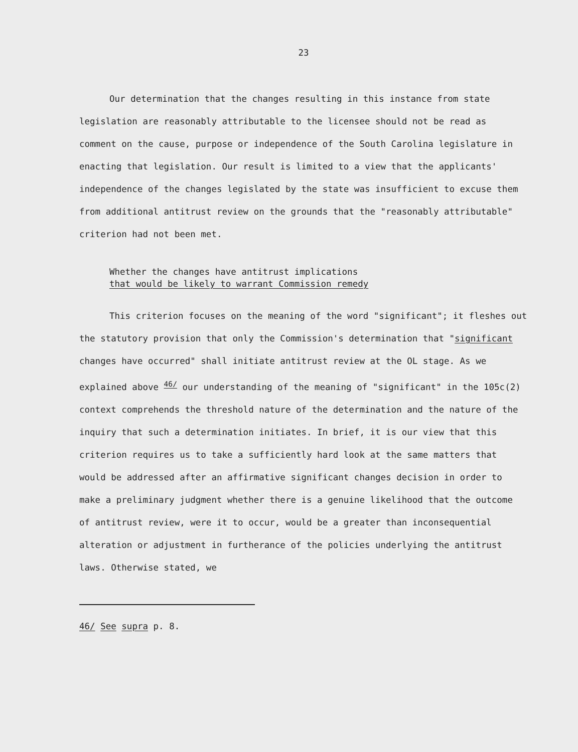23
Our determination that the changes resulting in this instance from state legislation are reasonably attributable to the licensee should not be read as comment on the cause, purpose or independence of the South Carolina legislature in enacting that legislation. Our result is limited to a view that the applicants' independence of the changes legislated by the state was insufficient to excuse them from additional antitrust review on the grounds that the "reasonably attributable" criterion had not been met.
Whether the changes have antitrust implications
that would be likely to warrant Commission remedy
This criterion focuses on the meaning of the word "significant"; it fleshes out the statutory provision that only the Commission's determination that "significant changes have occurred" shall initiate antitrust review at the OL stage. As we explained above <sup>46/</sup> our understanding of the meaning of "significant" in the 105c(2) context comprehends the threshold nature of the determination and the nature of the inquiry that such a determination initiates. In brief, it is our view that this criterion requires us to take a sufficiently hard look at the same matters that would be addressed after an affirmative significant changes decision in order to make a preliminary judgment whether there is a genuine likelihood that the outcome of antitrust review, were it to occur, would be a greater than inconsequential alteration or adjustment in furtherance of the policies underlying the antitrust laws. Otherwise stated, we
46/ See supra p. 8.